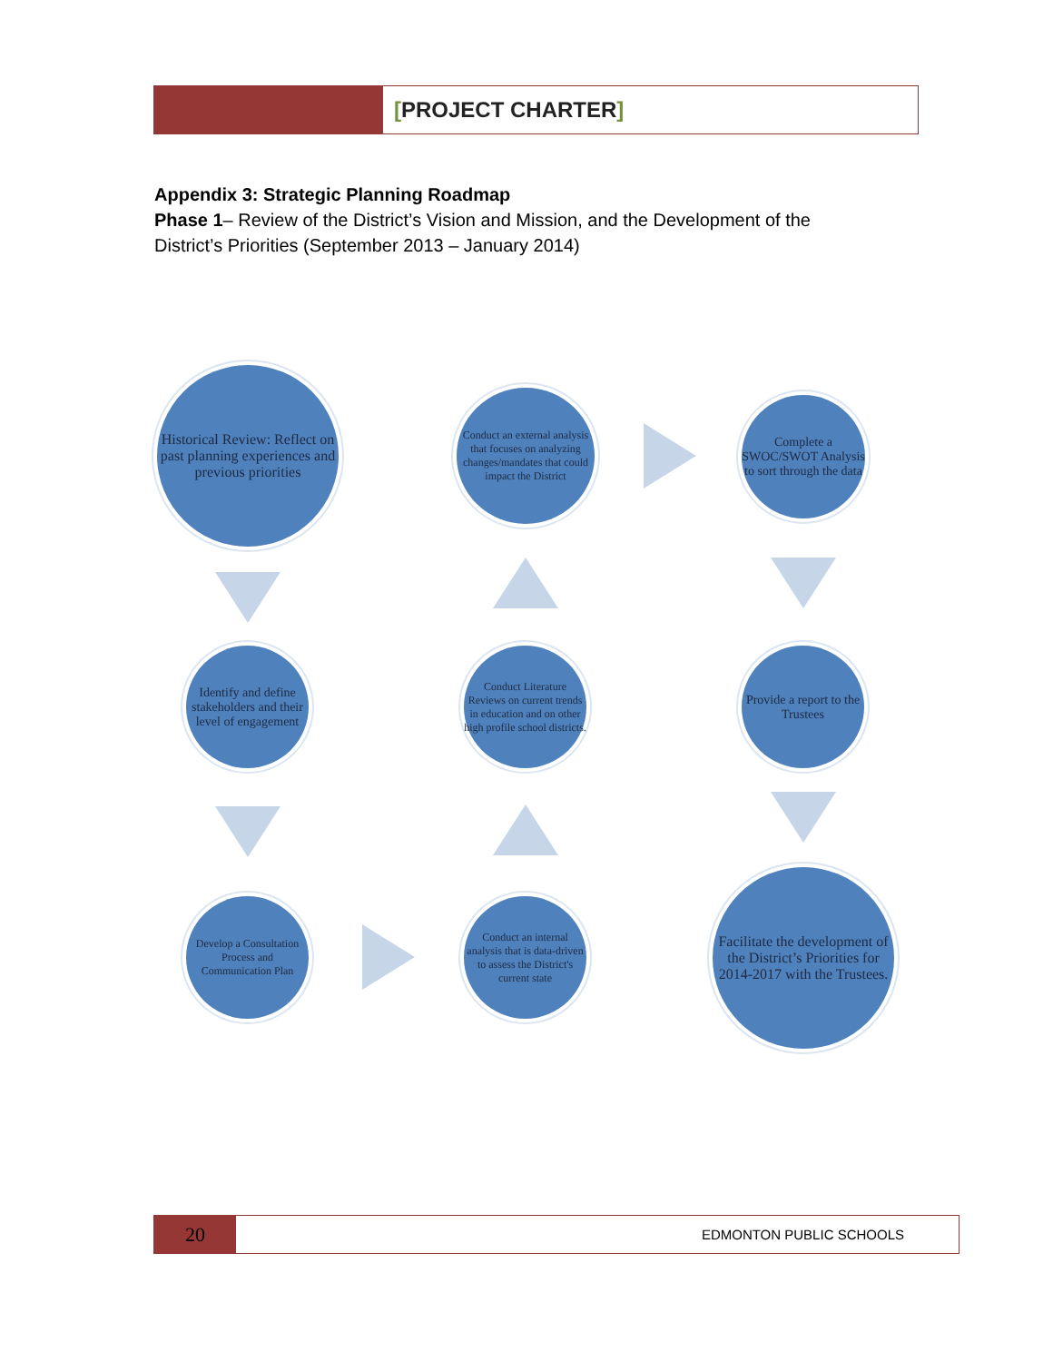[PROJECT CHARTER]
Appendix 3: Strategic Planning Roadmap
Phase 1– Review of the District’s Vision and Mission, and the Development of the District’s Priorities (September 2013 – January 2014)
Historical Review: Reflect on past planning experiences and previous priorities
Conduct an external analysis that focuses on analyzing changes/mandates that could impact the District
Complete a SWOC/SWOT Analysis to sort through the data
Identify and define stakeholders and their level of engagement
Conduct Literature Reviews on current trends in education and on other high profile school districts.
Provide a report to the Trustees
Develop a Consultation Process and Communication Plan
Conduct an internal analysis that is data-driven to assess the District's current state
Facilitate the development of the District’s Priorities for 2014-2017 with the Trustees.
20
EDMONTON PUBLIC SCHOOLS